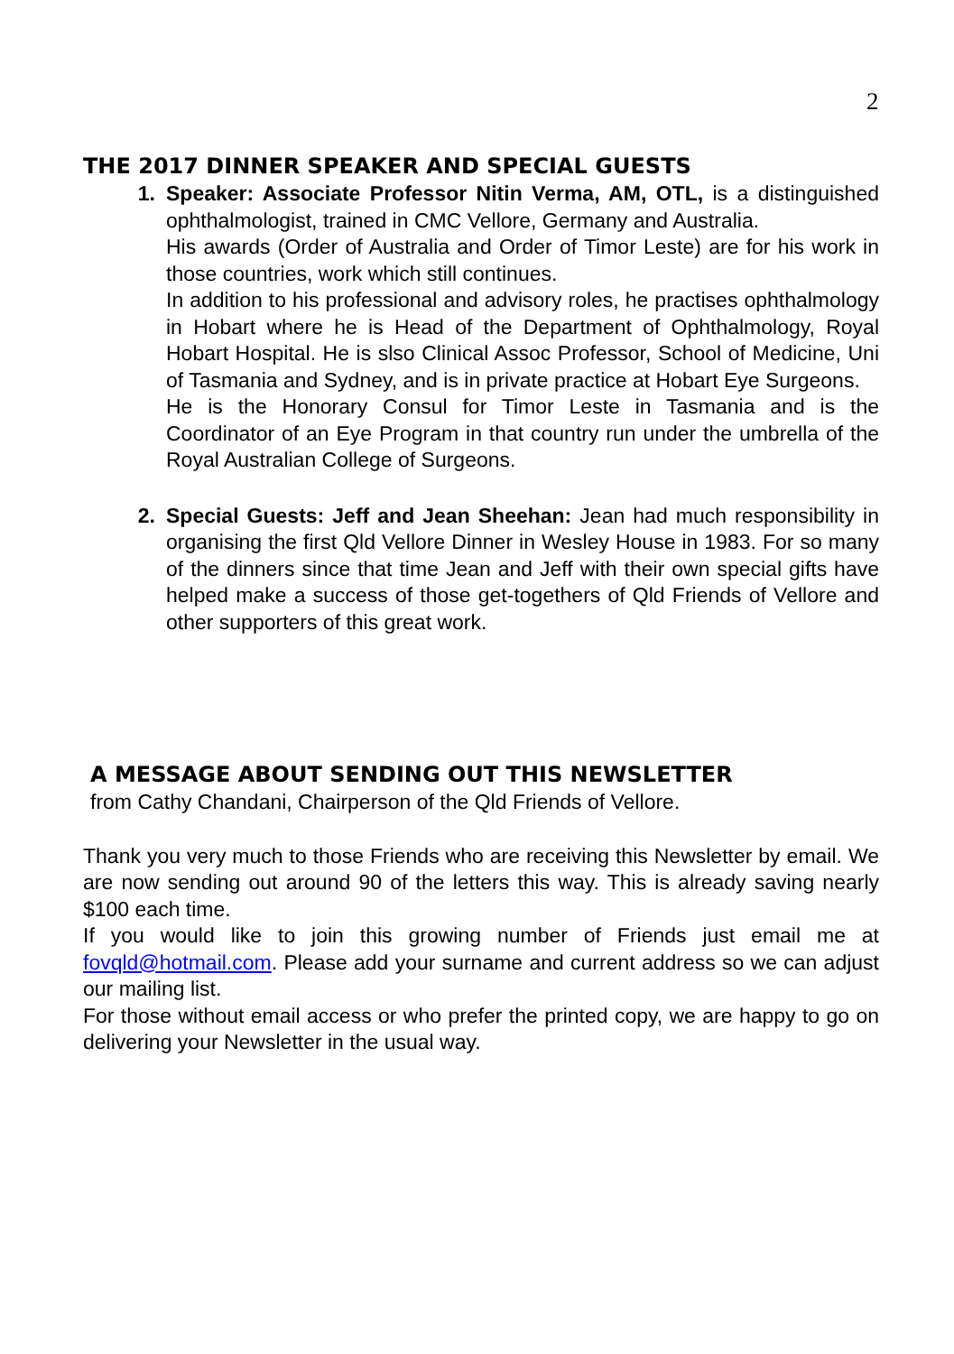2
THE 2017 DINNER SPEAKER AND SPECIAL GUESTS
1. Speaker: Associate Professor Nitin Verma, AM, OTL, is a distinguished ophthalmologist, trained in CMC Vellore, Germany and Australia.
His awards (Order of Australia and Order of Timor Leste) are for his work in those countries, work which still continues.
In addition to his professional and advisory roles, he practises ophthalmology in Hobart where he is Head of the Department of Ophthalmology, Royal Hobart Hospital. He is slso Clinical Assoc Professor, School of Medicine, Uni of Tasmania and Sydney, and is in private practice at Hobart Eye Surgeons.
He is the Honorary Consul for Timor Leste in Tasmania and is the Coordinator of an Eye Program in that country run under the umbrella of the Royal Australian College of Surgeons.
2. Special Guests: Jeff and Jean Sheehan: Jean had much responsibility in organising the first Qld Vellore Dinner in Wesley House in 1983. For so many of the dinners since that time Jean and Jeff with their own special gifts have helped make a success of those get-togethers of Qld Friends of Vellore and other supporters of this great work.
A MESSAGE ABOUT SENDING OUT THIS NEWSLETTER
from Cathy Chandani, Chairperson of the Qld Friends of Vellore.
Thank you very much to those Friends who are receiving this Newsletter by email. We are now sending out around 90 of the letters this way. This is already saving nearly $100 each time.
If you would like to join this growing number of Friends just email me at fovqld@hotmail.com. Please add your surname and current address so we can adjust our mailing list.
For those without email access or who prefer the printed copy, we are happy to go on delivering your Newsletter in the usual way.